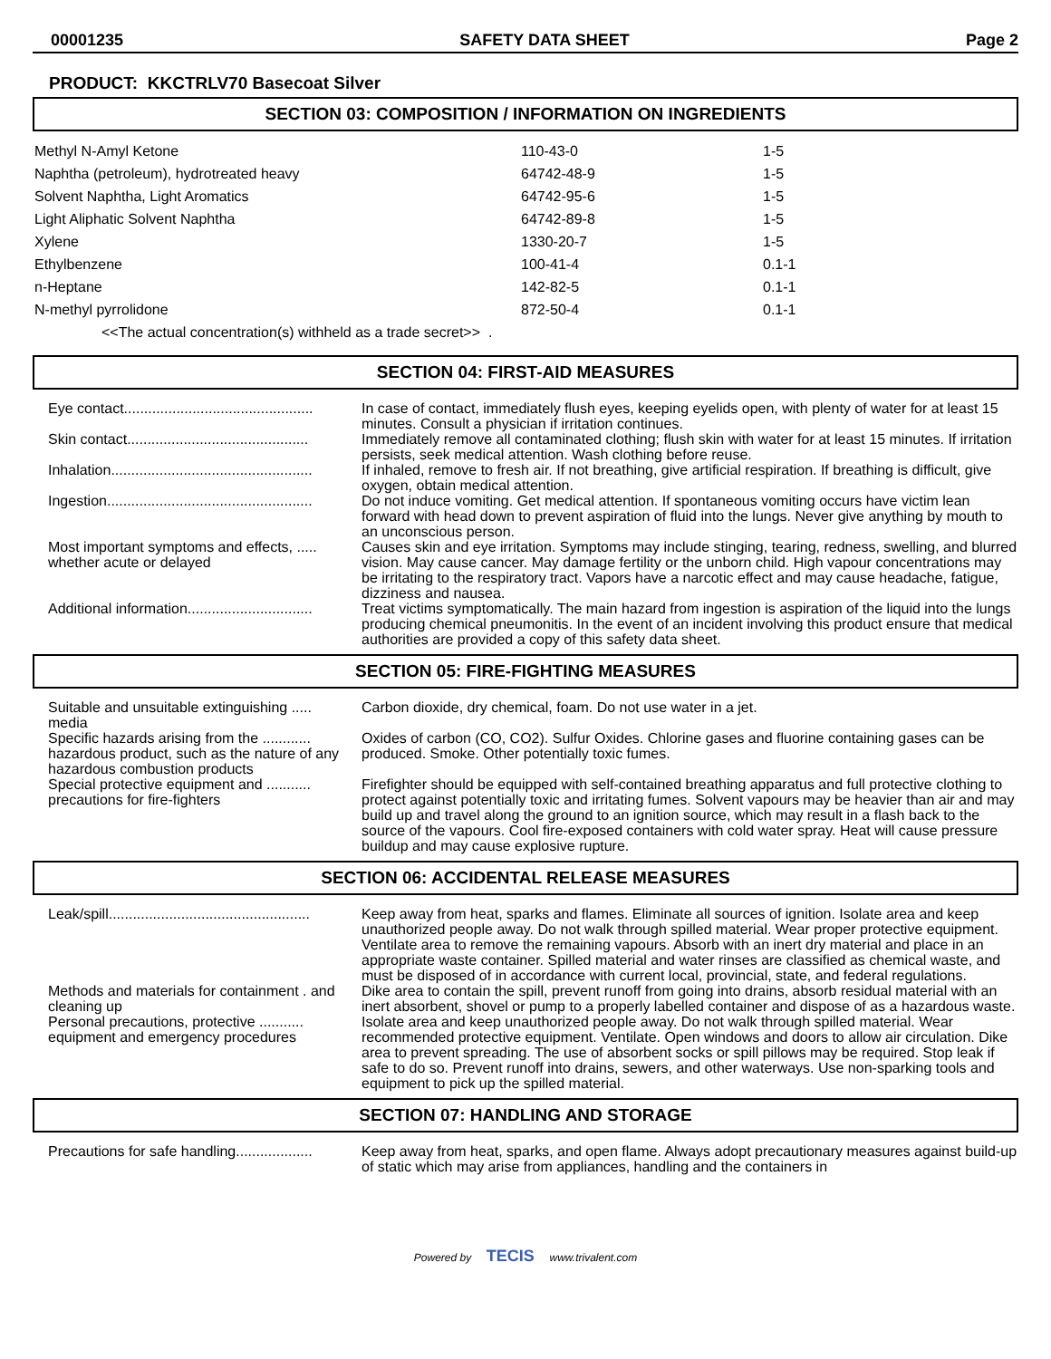00001235 SAFETY DATA SHEET Page 2
PRODUCT: KKCTRLV70 Basecoat Silver
SECTION 03: COMPOSITION / INFORMATION ON INGREDIENTS
| Methyl N-Amyl Ketone | 110-43-0 | 1-5 |
| Naphtha (petroleum), hydrotreated heavy | 64742-48-9 | 1-5 |
| Solvent Naphtha, Light Aromatics | 64742-95-6 | 1-5 |
| Light Aliphatic Solvent Naphtha | 64742-89-8 | 1-5 |
| Xylene | 1330-20-7 | 1-5 |
| Ethylbenzene | 100-41-4 | 0.1-1 |
| n-Heptane | 142-82-5 | 0.1-1 |
| N-methyl pyrrolidone | 872-50-4 | 0.1-1 |
| <<The actual concentration(s) withheld as a trade secret>> . | | |
SECTION 04: FIRST-AID MEASURES
| Eye contact............................................... | In case of contact, immediately flush eyes, keeping eyelids open, with plenty of water for at least 15 minutes. Consult a physician if irritation continues. |
| Skin contact............................................. | Immediately remove all contaminated clothing; flush skin with water for at least 15 minutes. If irritation persists, seek medical attention. Wash clothing before reuse. |
| Inhalation.................................................. | If inhaled, remove to fresh air. If not breathing, give artificial respiration. If breathing is difficult, give oxygen, obtain medical attention. |
| Ingestion................................................... | Do not induce vomiting. Get medical attention. If spontaneous vomiting occurs have victim lean forward with head down to prevent aspiration of fluid into the lungs. Never give anything by mouth to an unconscious person. |
| Most important symptoms and effects, ..... whether acute or delayed | Causes skin and eye irritation. Symptoms may include stinging, tearing, redness, swelling, and blurred vision. May cause cancer. May damage fertility or the unborn child. High vapour concentrations may be irritating to the respiratory tract. Vapors have a narcotic effect and may cause headache, fatigue, dizziness and nausea. |
| Additional information............................... | Treat victims symptomatically. The main hazard from ingestion is aspiration of the liquid into the lungs producing chemical pneumonitis. In the event of an incident involving this product ensure that medical authorities are provided a copy of this safety data sheet. |
SECTION 05: FIRE-FIGHTING MEASURES
| Suitable and unsuitable extinguishing ..... media | Carbon dioxide, dry chemical, foam. Do not use water in a jet. |
| Specific hazards arising from the ............ hazardous product, such as the nature of any hazardous combustion products | Oxides of carbon (CO, CO2). Sulfur Oxides. Chlorine gases and fluorine containing gases can be produced. Smoke. Other potentially toxic fumes. |
| Special protective equipment and ........... precautions for fire-fighters | Firefighter should be equipped with self-contained breathing apparatus and full protective clothing to protect against potentially toxic and irritating fumes. Solvent vapours may be heavier than air and may build up and travel along the ground to an ignition source, which may result in a flash back to the source of the vapours. Cool fire-exposed containers with cold water spray. Heat will cause pressure buildup and may cause explosive rupture. |
SECTION 06: ACCIDENTAL RELEASE MEASURES
| Leak/spill.................................................. | Keep away from heat, sparks and flames. Eliminate all sources of ignition. Isolate area and keep unauthorized people away. Do not walk through spilled material. Wear proper protective equipment. Ventilate area to remove the remaining vapours. Absorb with an inert dry material and place in an appropriate waste container. Spilled material and water rinses are classified as chemical waste, and must be disposed of in accordance with current local, provincial, state, and federal regulations. |
| Methods and materials for containment . and cleaning up | Dike area to contain the spill, prevent runoff from going into drains, absorb residual material with an inert absorbent, shovel or pump to a properly labelled container and dispose of as a hazardous waste. |
| Personal precautions, protective ........... equipment and emergency procedures | Isolate area and keep unauthorized people away. Do not walk through spilled material. Wear recommended protective equipment. Ventilate. Open windows and doors to allow air circulation. Dike area to prevent spreading. The use of absorbent socks or spill pillows may be required. Stop leak if safe to do so. Prevent runoff into drains, sewers, and other waterways. Use non-sparking tools and equipment to pick up the spilled material. |
SECTION 07: HANDLING AND STORAGE
| Precautions for safe handling................... | Keep away from heat, sparks, and open flame. Always adopt precautionary measures against build-up of static which may arise from appliances, handling and the containers in |
Powered by TECIS www.trivalent.com